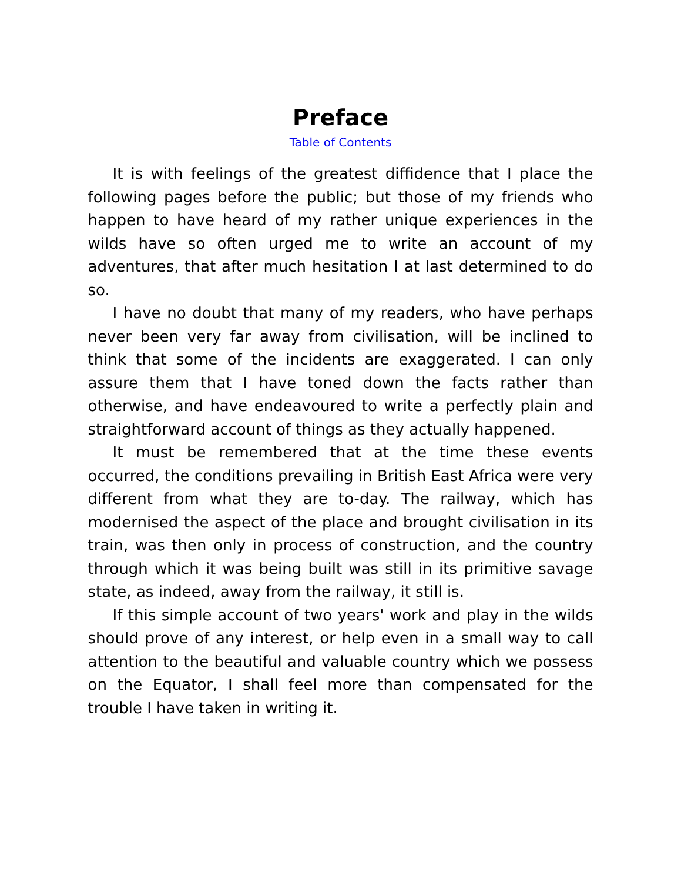Preface
Table of Contents
It is with feelings of the greatest diffidence that I place the following pages before the public; but those of my friends who happen to have heard of my rather unique experiences in the wilds have so often urged me to write an account of my adventures, that after much hesitation I at last determined to do so.
I have no doubt that many of my readers, who have perhaps never been very far away from civilisation, will be inclined to think that some of the incidents are exaggerated. I can only assure them that I have toned down the facts rather than otherwise, and have endeavoured to write a perfectly plain and straightforward account of things as they actually happened.
It must be remembered that at the time these events occurred, the conditions prevailing in British East Africa were very different from what they are to-day. The railway, which has modernised the aspect of the place and brought civilisation in its train, was then only in process of construction, and the country through which it was being built was still in its primitive savage state, as indeed, away from the railway, it still is.
If this simple account of two years' work and play in the wilds should prove of any interest, or help even in a small way to call attention to the beautiful and valuable country which we possess on the Equator, I shall feel more than compensated for the trouble I have taken in writing it.